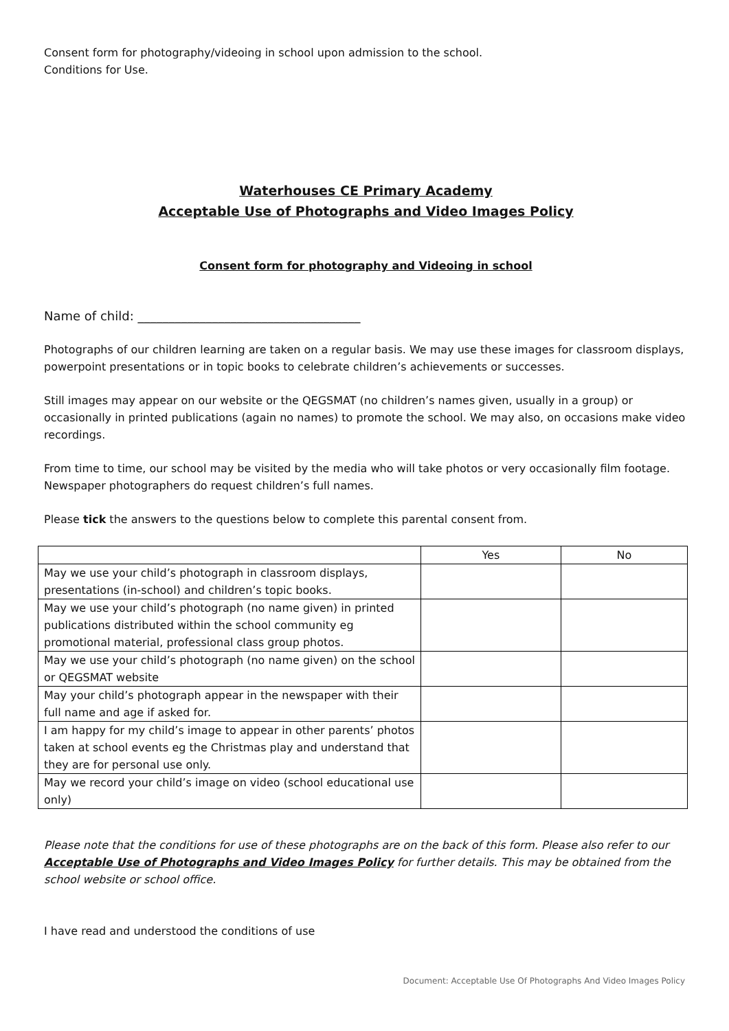Consent form for photography/videoing in school upon admission to the school.
Conditions for Use.
Waterhouses CE Primary Academy
Acceptable Use of Photographs and Video Images Policy
Consent form for photography and Videoing in school
Name of child: ____________________________________
Photographs of our children learning are taken on a regular basis. We may use these images for classroom displays, powerpoint presentations or in topic books to celebrate children’s achievements or successes.
Still images may appear on our website or the QEGSMAT (no children’s names given, usually in a group) or occasionally in printed publications (again no names) to promote the school. We may also, on occasions make video recordings.
From time to time, our school may be visited by the media who will take photos or very occasionally film footage. Newspaper photographers do request children’s full names.
Please tick the answers to the questions below to complete this parental consent from.
| | Yes | No |
| May we use your child’s photograph in classroom displays, presentations (in-school) and children’s topic books. | | |
| May we use your child’s photograph (no name given) in printed publications distributed within the school community eg promotional material, professional class group photos. | | |
| May we use your child’s photograph (no name given) on the school or QEGSMAT website | | |
| May your child’s photograph appear in the newspaper with their full name and age if asked for. | | |
| I am happy for my child’s image to appear in other parents’ photos taken at school events eg the Christmas play and understand that they are for personal use only. | | |
| May we record your child’s image on video (school educational use only) | | |
Please note that the conditions for use of these photographs are on the back of this form. Please also refer to our Acceptable Use of Photographs and Video Images Policy for further details. This may be obtained from the school website or school office.
I have read and understood the conditions of use
Document: Acceptable Use Of Photographs And Video Images Policy